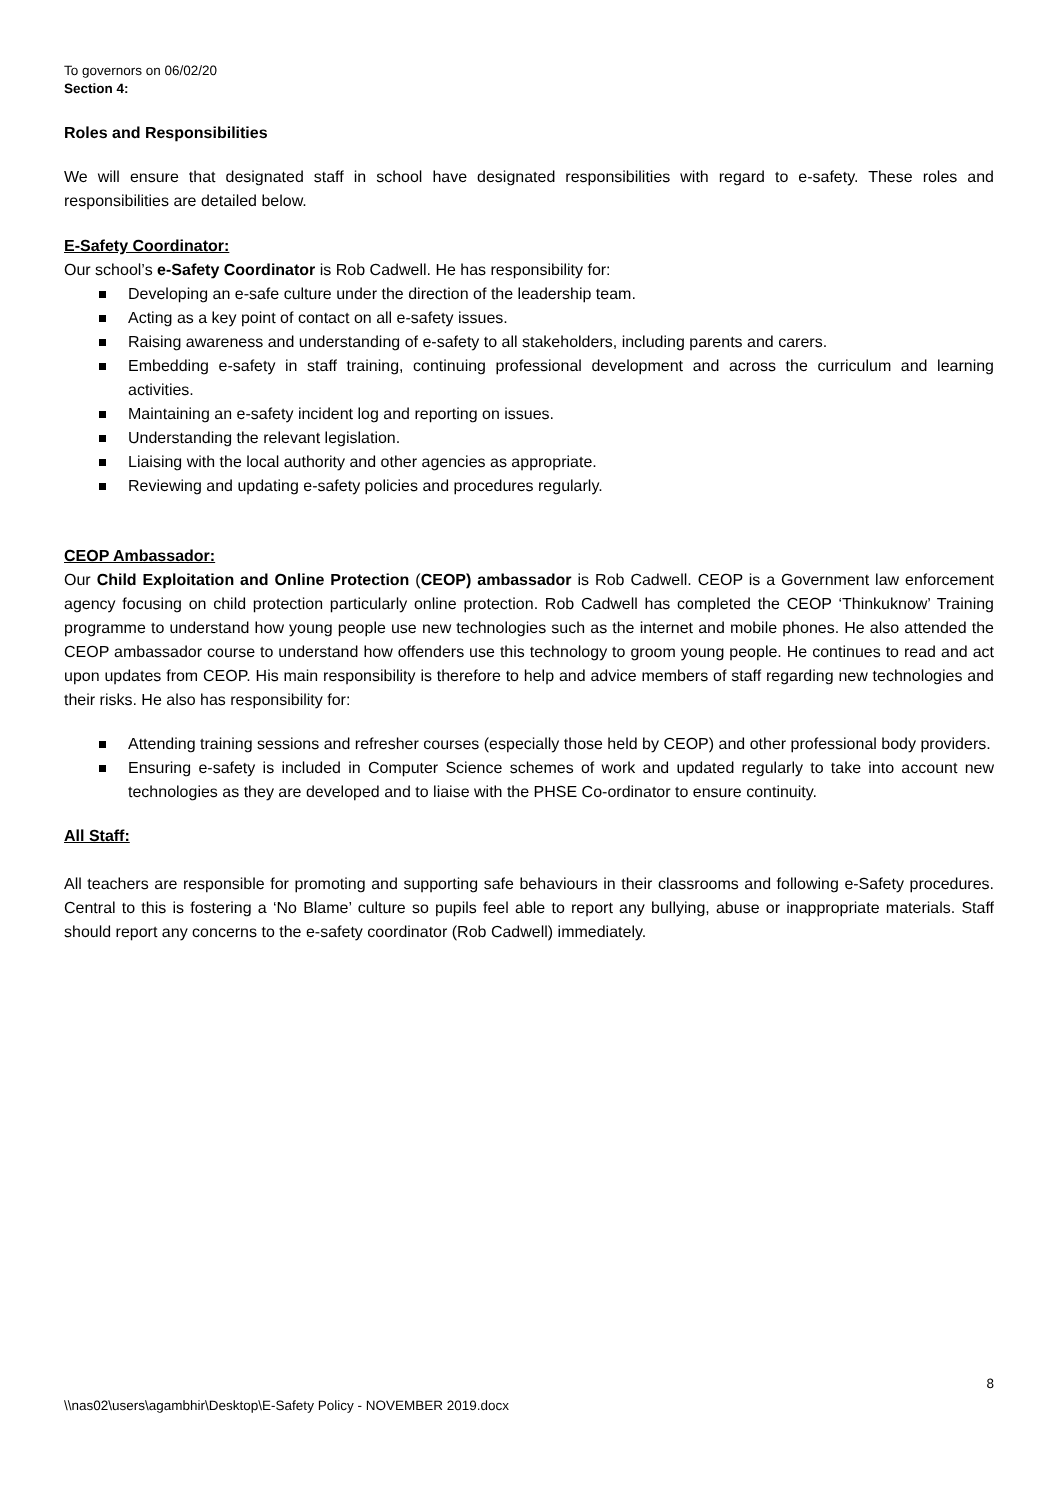To governors on 06/02/20
Section 4:
Roles and Responsibilities
We will ensure that designated staff in school have designated responsibilities with regard to e-safety. These roles and responsibilities are detailed below.
E-Safety Coordinator:
Our school’s e-Safety Coordinator is Rob Cadwell. He has responsibility for:
Developing an e-safe culture under the direction of the leadership team.
Acting as a key point of contact on all e-safety issues.
Raising awareness and understanding of e-safety to all stakeholders, including parents and carers.
Embedding e-safety in staff training, continuing professional development and across the curriculum and learning activities.
Maintaining an e-safety incident log and reporting on issues.
Understanding the relevant legislation.
Liaising with the local authority and other agencies as appropriate.
Reviewing and updating e-safety policies and procedures regularly.
CEOP Ambassador:
Our Child Exploitation and Online Protection (CEOP) ambassador is Rob Cadwell. CEOP is a Government law enforcement agency focusing on child protection particularly online protection. Rob Cadwell has completed the CEOP ‘Thinkuknow’ Training programme to understand how young people use new technologies such as the internet and mobile phones. He also attended the CEOP ambassador course to understand how offenders use this technology to groom young people. He continues to read and act upon updates from CEOP. His main responsibility is therefore to help and advice members of staff regarding new technologies and their risks. He also has responsibility for:
Attending training sessions and refresher courses (especially those held by CEOP) and other professional body providers.
Ensuring e-safety is included in Computer Science schemes of work and updated regularly to take into account new technologies as they are developed and to liaise with the PHSE Co-ordinator to ensure continuity.
All Staff:
All teachers are responsible for promoting and supporting safe behaviours in their classrooms and following e-Safety procedures. Central to this is fostering a ‘No Blame’ culture so pupils feel able to report any bullying, abuse or inappropriate materials. Staff should report any concerns to the e-safety coordinator (Rob Cadwell) immediately.
8
\\nas02\users\agambhir\Desktop\E-Safety Policy - NOVEMBER 2019.docx